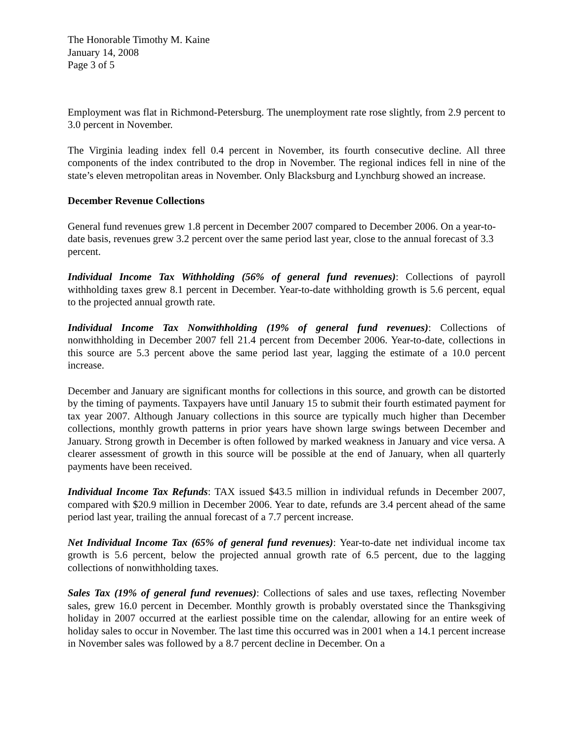The Honorable Timothy M. Kaine
January 14, 2008
Page 3 of 5
Employment was flat in Richmond-Petersburg. The unemployment rate rose slightly, from 2.9 percent to 3.0 percent in November.
The Virginia leading index fell 0.4 percent in November, its fourth consecutive decline. All three components of the index contributed to the drop in November. The regional indices fell in nine of the state’s eleven metropolitan areas in November. Only Blacksburg and Lynchburg showed an increase.
December Revenue Collections
General fund revenues grew 1.8 percent in December 2007 compared to December 2006. On a year-to-date basis, revenues grew 3.2 percent over the same period last year, close to the annual forecast of 3.3 percent.
Individual Income Tax Withholding (56% of general fund revenues): Collections of payroll withholding taxes grew 8.1 percent in December. Year-to-date withholding growth is 5.6 percent, equal to the projected annual growth rate.
Individual Income Tax Nonwithholding (19% of general fund revenues): Collections of nonwithholding in December 2007 fell 21.4 percent from December 2006. Year-to-date, collections in this source are 5.3 percent above the same period last year, lagging the estimate of a 10.0 percent increase.
December and January are significant months for collections in this source, and growth can be distorted by the timing of payments. Taxpayers have until January 15 to submit their fourth estimated payment for tax year 2007. Although January collections in this source are typically much higher than December collections, monthly growth patterns in prior years have shown large swings between December and January. Strong growth in December is often followed by marked weakness in January and vice versa. A clearer assessment of growth in this source will be possible at the end of January, when all quarterly payments have been received.
Individual Income Tax Refunds: TAX issued $43.5 million in individual refunds in December 2007, compared with $20.9 million in December 2006. Year to date, refunds are 3.4 percent ahead of the same period last year, trailing the annual forecast of a 7.7 percent increase.
Net Individual Income Tax (65% of general fund revenues): Year-to-date net individual income tax growth is 5.6 percent, below the projected annual growth rate of 6.5 percent, due to the lagging collections of nonwithholding taxes.
Sales Tax (19% of general fund revenues): Collections of sales and use taxes, reflecting November sales, grew 16.0 percent in December. Monthly growth is probably overstated since the Thanksgiving holiday in 2007 occurred at the earliest possible time on the calendar, allowing for an entire week of holiday sales to occur in November. The last time this occurred was in 2001 when a 14.1 percent increase in November sales was followed by a 8.7 percent decline in December. On a